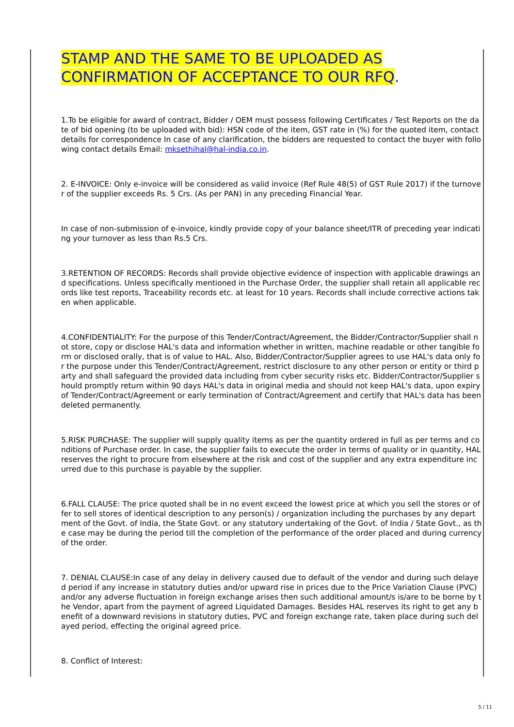STAMP AND THE SAME TO BE UPLOADED AS CONFIRMATION OF ACCEPTANCE TO OUR RFQ.
1.To be eligible for award of contract, Bidder / OEM must possess following Certificates / Test Reports on the date of bid opening (to be uploaded with bid): HSN code of the item, GST rate in (%) for the quoted item, contact details for correspondence In case of any clarification, the bidders are requested to contact the buyer with following contact details Email: mksethihal@hal-india.co.in.
2. E-INVOICE: Only e-invoice will be considered as valid invoice (Ref Rule 48(5) of GST Rule 2017) if the turnover of the supplier exceeds Rs. 5 Crs. (As per PAN) in any preceding Financial Year.
In case of non-submission of e-invoice, kindly provide copy of your balance sheet/ITR of preceding year indicating your turnover as less than Rs.5 Crs.
3.RETENTION OF RECORDS: Records shall provide objective evidence of inspection with applicable drawings and specifications. Unless specifically mentioned in the Purchase Order, the supplier shall retain all applicable records like test reports, Traceability records etc. at least for 10 years. Records shall include corrective actions taken when applicable.
4.CONFIDENTIALITY: For the purpose of this Tender/Contract/Agreement, the Bidder/Contractor/Supplier shall not store, copy or disclose HAL's data and information whether in written, machine readable or other tangible form or disclosed orally, that is of value to HAL. Also, Bidder/Contractor/Supplier agrees to use HAL's data only for the purpose under this Tender/Contract/Agreement, restrict disclosure to any other person or entity or third party and shall safeguard the provided data including from cyber security risks etc. Bidder/Contractor/Supplier should promptly return within 90 days HAL's data in original media and should not keep HAL's data, upon expiry of Tender/Contract/Agreement or early termination of Contract/Agreement and certify that HAL's data has been deleted permanently.
5.RISK PURCHASE: The supplier will supply quality items as per the quantity ordered in full as per terms and conditions of Purchase order. In case, the supplier fails to execute the order in terms of quality or in quantity, HAL reserves the right to procure from elsewhere at the risk and cost of the supplier and any extra expenditure incurred due to this purchase is payable by the supplier.
6.FALL CLAUSE: The price quoted shall be in no event exceed the lowest price at which you sell the stores or offer to sell stores of identical description to any person(s) / organization including the purchases by any department of the Govt. of India, the State Govt. or any statutory undertaking of the Govt. of India / State Govt., as the case may be during the period till the completion of the performance of the order placed and during currency of the order.
7. DENIAL CLAUSE:In case of any delay in delivery caused due to default of the vendor and during such delayed period if any increase in statutory duties and/or upward rise in prices due to the Price Variation Clause (PVC) and/or any adverse fluctuation in foreign exchange arises then such additional amount/s is/are to be borne by the Vendor, apart from the payment of agreed Liquidated Damages. Besides HAL reserves its right to get any benefit of a downward revisions in statutory duties, PVC and foreign exchange rate, taken place during such delayed period, effecting the original agreed price.
8. Conflict of Interest:
5 / 11